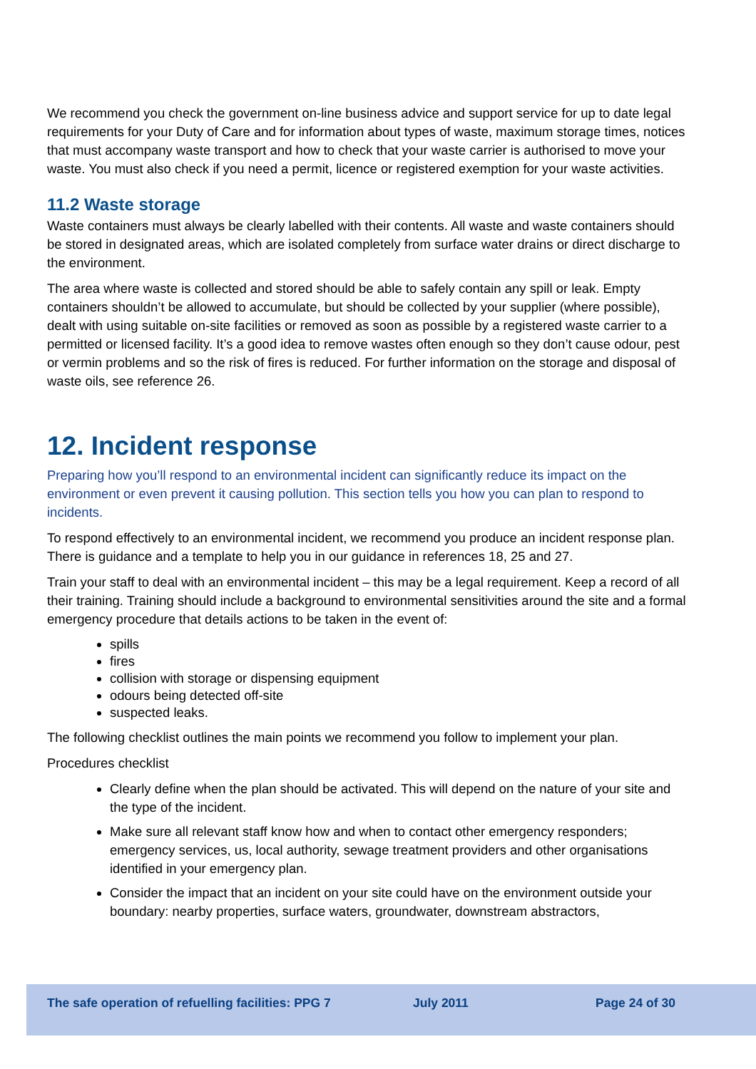We recommend you check the government on-line business advice and support service for up to date legal requirements for your Duty of Care and for information about types of waste, maximum storage times, notices that must accompany waste transport and how to check that your waste carrier is authorised to move your waste. You must also check if you need a permit, licence or registered exemption for your waste activities.
11.2 Waste storage
Waste containers must always be clearly labelled with their contents. All waste and waste containers should be stored in designated areas, which are isolated completely from surface water drains or direct discharge to the environment.
The area where waste is collected and stored should be able to safely contain any spill or leak. Empty containers shouldn’t be allowed to accumulate, but should be collected by your supplier (where possible), dealt with using suitable on-site facilities or removed as soon as possible by a registered waste carrier to a permitted or licensed facility. It’s a good idea to remove wastes often enough so they don’t cause odour, pest or vermin problems and so the risk of fires is reduced. For further information on the storage and disposal of waste oils, see reference 26.
12. Incident response
Preparing how you’ll respond to an environmental incident can significantly reduce its impact on the environment or even prevent it causing pollution. This section tells you how you can plan to respond to incidents.
To respond effectively to an environmental incident, we recommend you produce an incident response plan. There is guidance and a template to help you in our guidance in references 18, 25 and 27.
Train your staff to deal with an environmental incident – this may be a legal requirement. Keep a record of all their training. Training should include a background to environmental sensitivities around the site and a formal emergency procedure that details actions to be taken in the event of:
spills
fires
collision with storage or dispensing equipment
odours being detected off-site
suspected leaks.
The following checklist outlines the main points we recommend you follow to implement your plan.
Procedures checklist
Clearly define when the plan should be activated. This will depend on the nature of your site and the type of the incident.
Make sure all relevant staff know how and when to contact other emergency responders; emergency services, us, local authority, sewage treatment providers and other organisations identified in your emergency plan.
Consider the impact that an incident on your site could have on the environment outside your boundary: nearby properties, surface waters, groundwater, downstream abstractors,
The safe operation of refuelling facilities: PPG 7 July 2011 Page 24 of 30